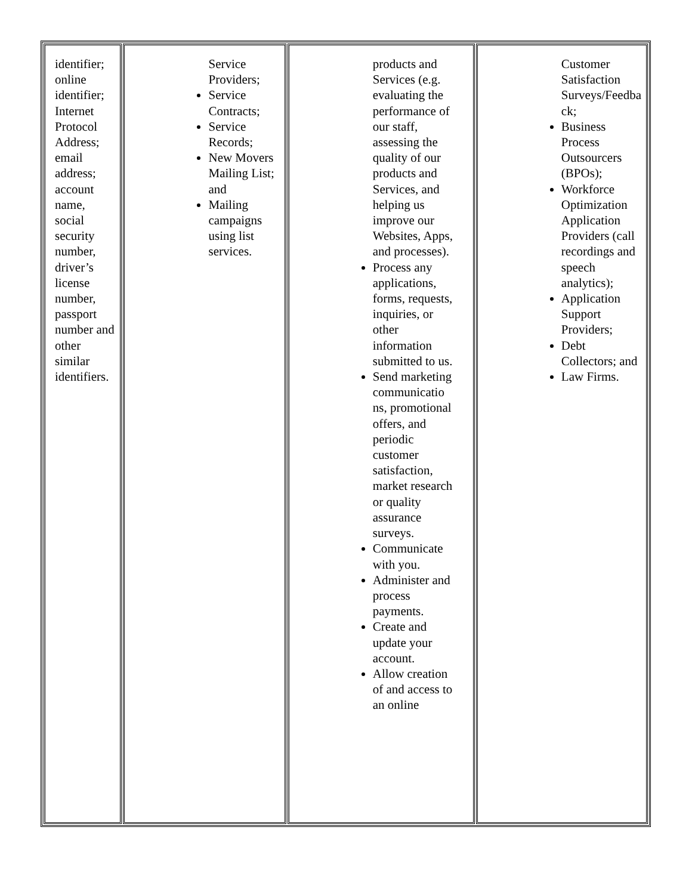| identifier; online identifier; Internet Protocol Address; email address; account name, social security number, driver’s license number, passport number and other similar identifiers. | Service Providers; Service Contracts; Service Records; New Movers Mailing List; and Mailing campaigns using list services. | products and Services (e.g. evaluating the performance of our staff, assessing the quality of our products and Services, and helping us improve our Websites, Apps, and processes). Process any applications, forms, requests, inquiries, or other information submitted to us. Send marketing communicatio ns, promotional offers, and periodic customer satisfaction, market research or quality assurance surveys. Communicate with you. Administer and process payments. Create and update your account. Allow creation of and access to an online | Customer Satisfaction Surveys/Feedba ck; Business Process Outsourcers (BPOs); Workforce Optimization Application Providers (call recordings and speech analytics); Application Support Providers; Debt Collectors; and Law Firms. |